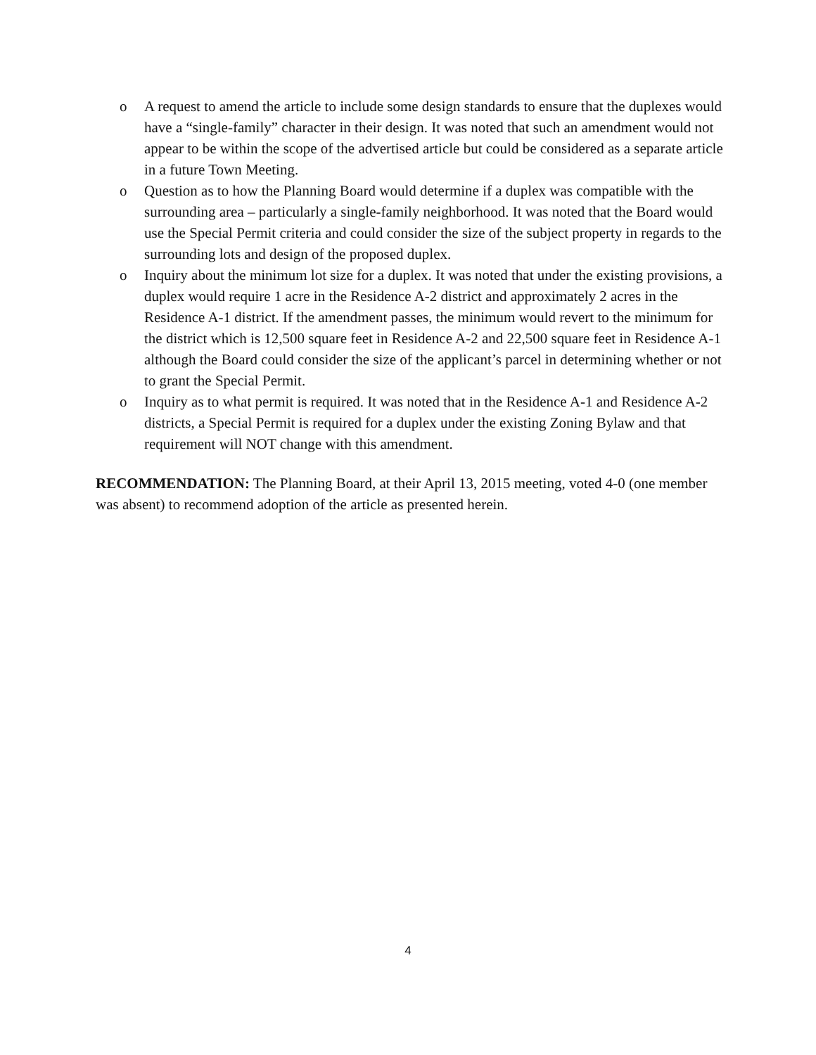o A request to amend the article to include some design standards to ensure that the duplexes would have a “single-family” character in their design. It was noted that such an amendment would not appear to be within the scope of the advertised article but could be considered as a separate article in a future Town Meeting.
o Question as to how the Planning Board would determine if a duplex was compatible with the surrounding area – particularly a single-family neighborhood. It was noted that the Board would use the Special Permit criteria and could consider the size of the subject property in regards to the surrounding lots and design of the proposed duplex.
o Inquiry about the minimum lot size for a duplex. It was noted that under the existing provisions, a duplex would require 1 acre in the Residence A-2 district and approximately 2 acres in the Residence A-1 district. If the amendment passes, the minimum would revert to the minimum for the district which is 12,500 square feet in Residence A-2 and 22,500 square feet in Residence A-1 although the Board could consider the size of the applicant’s parcel in determining whether or not to grant the Special Permit.
o Inquiry as to what permit is required. It was noted that in the Residence A-1 and Residence A-2 districts, a Special Permit is required for a duplex under the existing Zoning Bylaw and that requirement will NOT change with this amendment.
RECOMMENDATION: The Planning Board, at their April 13, 2015 meeting, voted 4-0 (one member was absent) to recommend adoption of the article as presented herein.
4